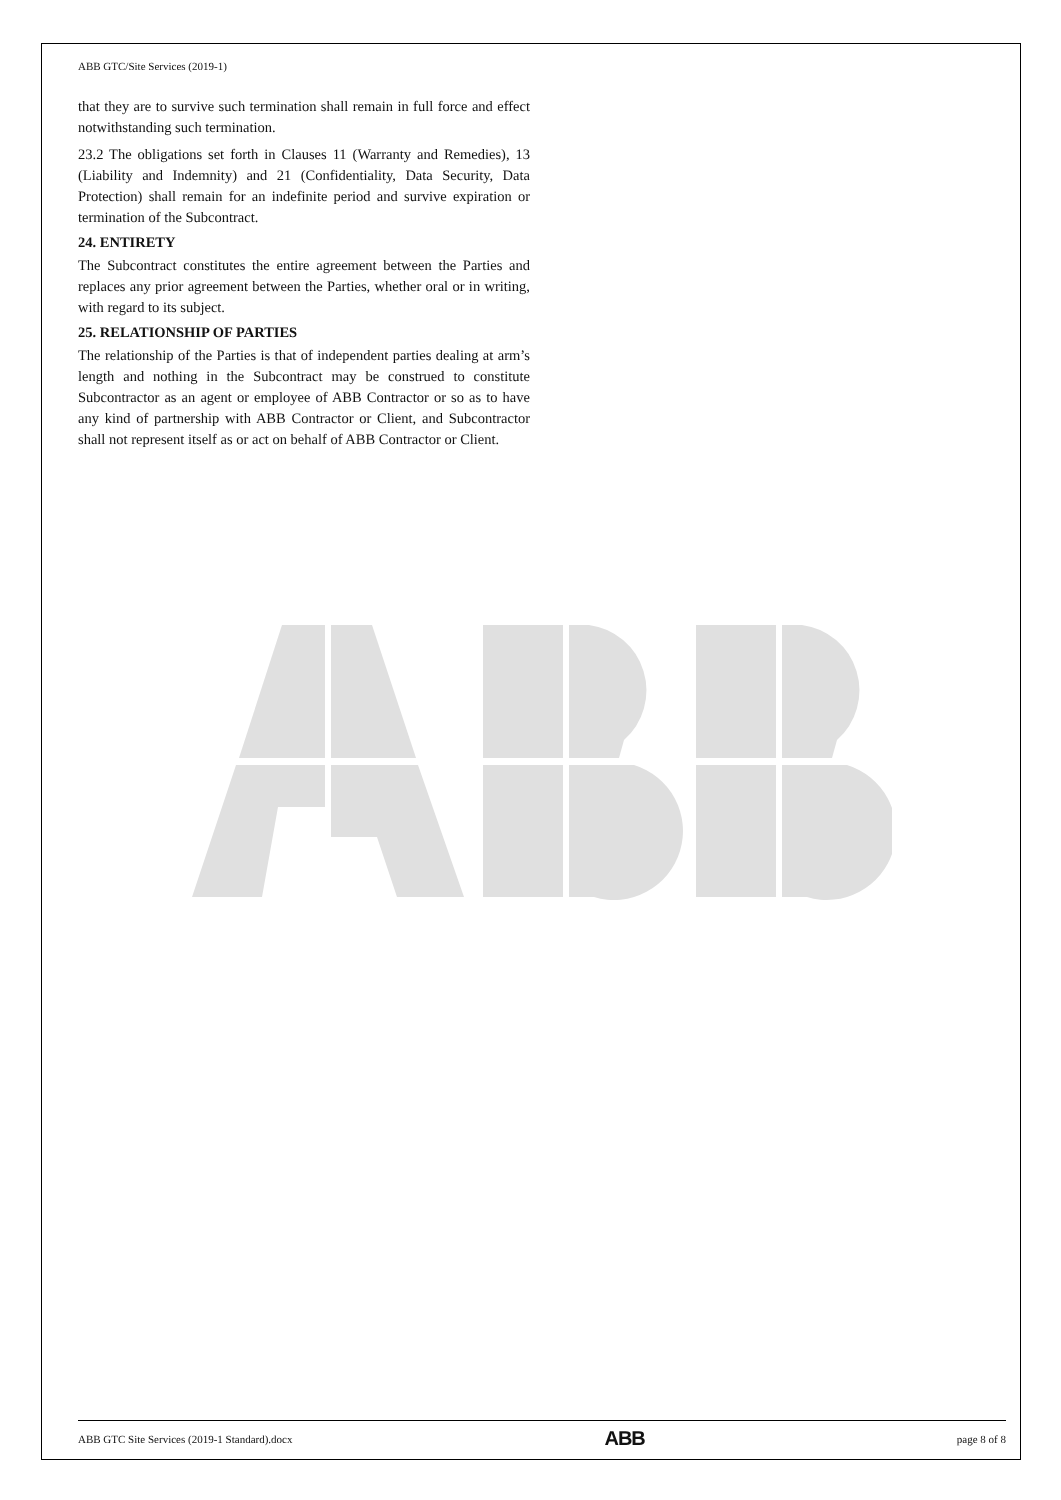ABB GTC/Site Services (2019-1)
that they are to survive such termination shall remain in full force and effect notwithstanding such termination.
23.2 The obligations set forth in Clauses 11 (Warranty and Remedies), 13 (Liability and Indemnity) and 21 (Confidentiality, Data Security, Data Protection) shall remain for an indefinite period and survive expiration or termination of the Subcontract.
24. ENTIRETY
The Subcontract constitutes the entire agreement between the Parties and replaces any prior agreement between the Parties, whether oral or in writing, with regard to its subject.
25. RELATIONSHIP OF PARTIES
The relationship of the Parties is that of independent parties dealing at arm’s length and nothing in the Subcontract may be construed to constitute Subcontractor as an agent or employee of ABB Contractor or so as to have any kind of partnership with ABB Contractor or Client, and Subcontractor shall not represent itself as or act on behalf of ABB Contractor or Client.
ABB GTC Site Services (2019-1 Standard).docx ABB page 8 of 8